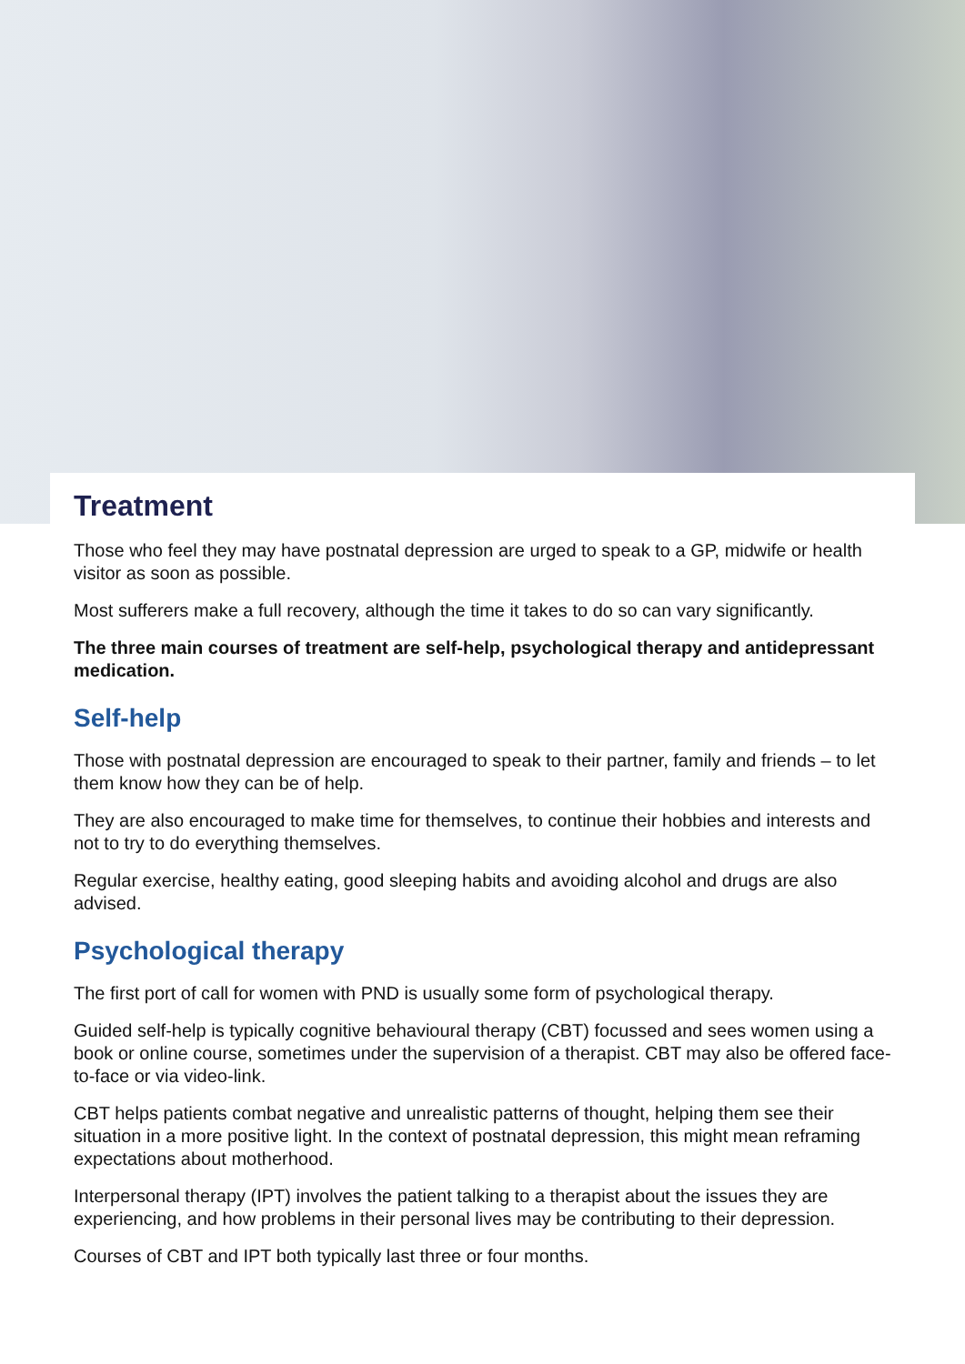Treatment
Those who feel they may have postnatal depression are urged to speak to a GP, midwife or health visitor as soon as possible.
Most sufferers make a full recovery, although the time it takes to do so can vary significantly.
The three main courses of treatment are self-help, psychological therapy and antidepressant medication.
Self-help
Those with postnatal depression are encouraged to speak to their partner, family and friends – to let them know how they can be of help.
They are also encouraged to make time for themselves, to continue their hobbies and interests and not to try to do everything themselves.
Regular exercise, healthy eating, good sleeping habits and avoiding alcohol and drugs are also advised.
Psychological therapy
The first port of call for women with PND is usually some form of psychological therapy.
Guided self-help is typically cognitive behavioural therapy (CBT) focussed and sees women using a book or online course, sometimes under the supervision of a therapist. CBT may also be offered face-to-face or via video-link.
CBT helps patients combat negative and unrealistic patterns of thought, helping them see their situation in a more positive light. In the context of postnatal depression, this might mean reframing expectations about motherhood.
Interpersonal therapy (IPT) involves the patient talking to a therapist about the issues they are experiencing, and how problems in their personal lives may be contributing to their depression.
Courses of CBT and IPT both typically last three or four months.